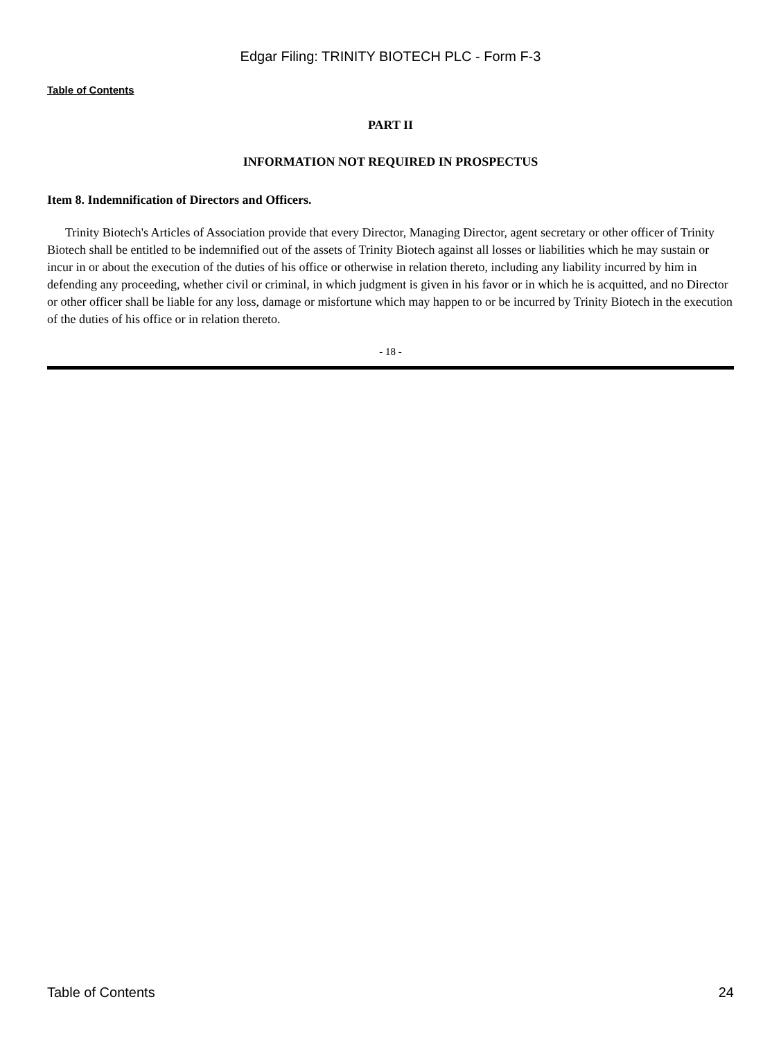Edgar Filing: TRINITY BIOTECH PLC - Form F-3
Table of Contents
PART II
INFORMATION NOT REQUIRED IN PROSPECTUS
Item 8. Indemnification of Directors and Officers.
Trinity Biotech's Articles of Association provide that every Director, Managing Director, agent secretary or other officer of Trinity Biotech shall be entitled to be indemnified out of the assets of Trinity Biotech against all losses or liabilities which he may sustain or incur in or about the execution of the duties of his office or otherwise in relation thereto, including any liability incurred by him in defending any proceeding, whether civil or criminal, in which judgment is given in his favor or in which he is acquitted, and no Director or other officer shall be liable for any loss, damage or misfortune which may happen to or be incurred by Trinity Biotech in the execution of the duties of his office or in relation thereto.
- 18 -
Table of Contents 24